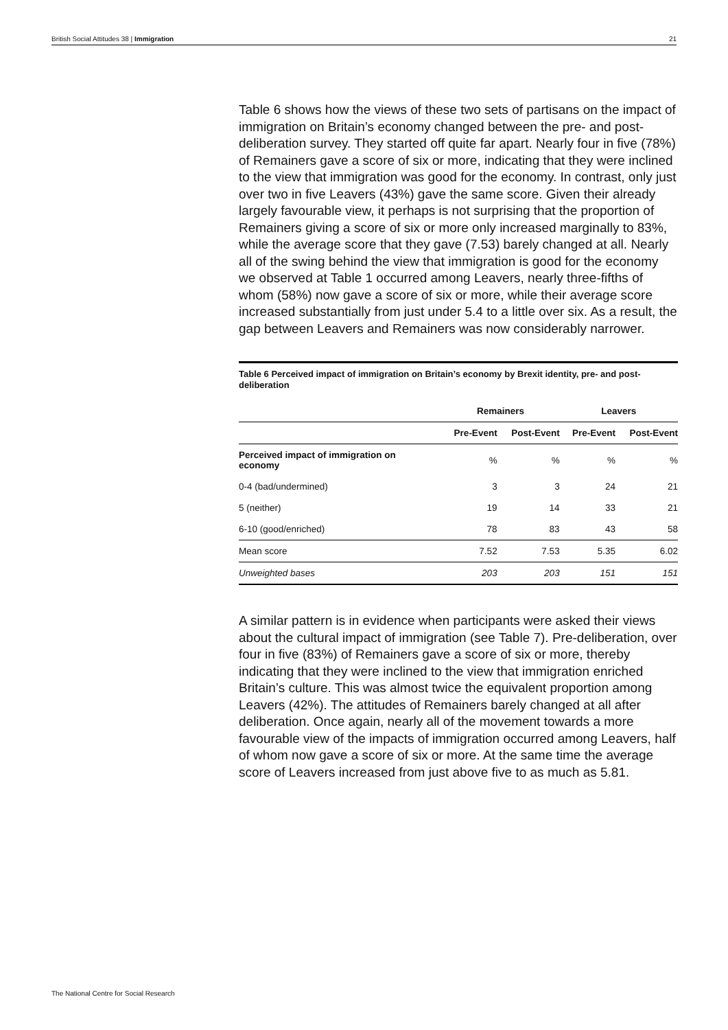British Social Attitudes 38 | Immigration 21
Table 6 shows how the views of these two sets of partisans on the impact of immigration on Britain’s economy changed between the pre- and post-deliberation survey. They started off quite far apart. Nearly four in five (78%) of Remainers gave a score of six or more, indicating that they were inclined to the view that immigration was good for the economy. In contrast, only just over two in five Leavers (43%) gave the same score. Given their already largely favourable view, it perhaps is not surprising that the proportion of Remainers giving a score of six or more only increased marginally to 83%, while the average score that they gave (7.53) barely changed at all. Nearly all of the swing behind the view that immigration is good for the economy we observed at Table 1 occurred among Leavers, nearly three-fifths of whom (58%) now gave a score of six or more, while their average score increased substantially from just under 5.4 to a little over six. As a result, the gap between Leavers and Remainers was now considerably narrower.
Table 6 Perceived impact of immigration on Britain’s economy by Brexit identity, pre- and post-deliberation
| | Remainers | | Leavers | |
| --- | --- | --- | --- | --- |
| | Pre-Event | Post-Event | Pre-Event | Post-Event |
| Perceived impact of immigration on economy | % | % | % | % |
| 0-4 (bad/undermined) | 3 | 3 | 24 | 21 |
| 5 (neither) | 19 | 14 | 33 | 21 |
| 6-10 (good/enriched) | 78 | 83 | 43 | 58 |
| Mean score | 7.52 | 7.53 | 5.35 | 6.02 |
| Unweighted bases | 203 | 203 | 151 | 151 |
A similar pattern is in evidence when participants were asked their views about the cultural impact of immigration (see Table 7). Pre-deliberation, over four in five (83%) of Remainers gave a score of six or more, thereby indicating that they were inclined to the view that immigration enriched Britain’s culture. This was almost twice the equivalent proportion among Leavers (42%). The attitudes of Remainers barely changed at all after deliberation. Once again, nearly all of the movement towards a more favourable view of the impacts of immigration occurred among Leavers, half of whom now gave a score of six or more. At the same time the average score of Leavers increased from just above five to as much as 5.81.
The National Centre for Social Research